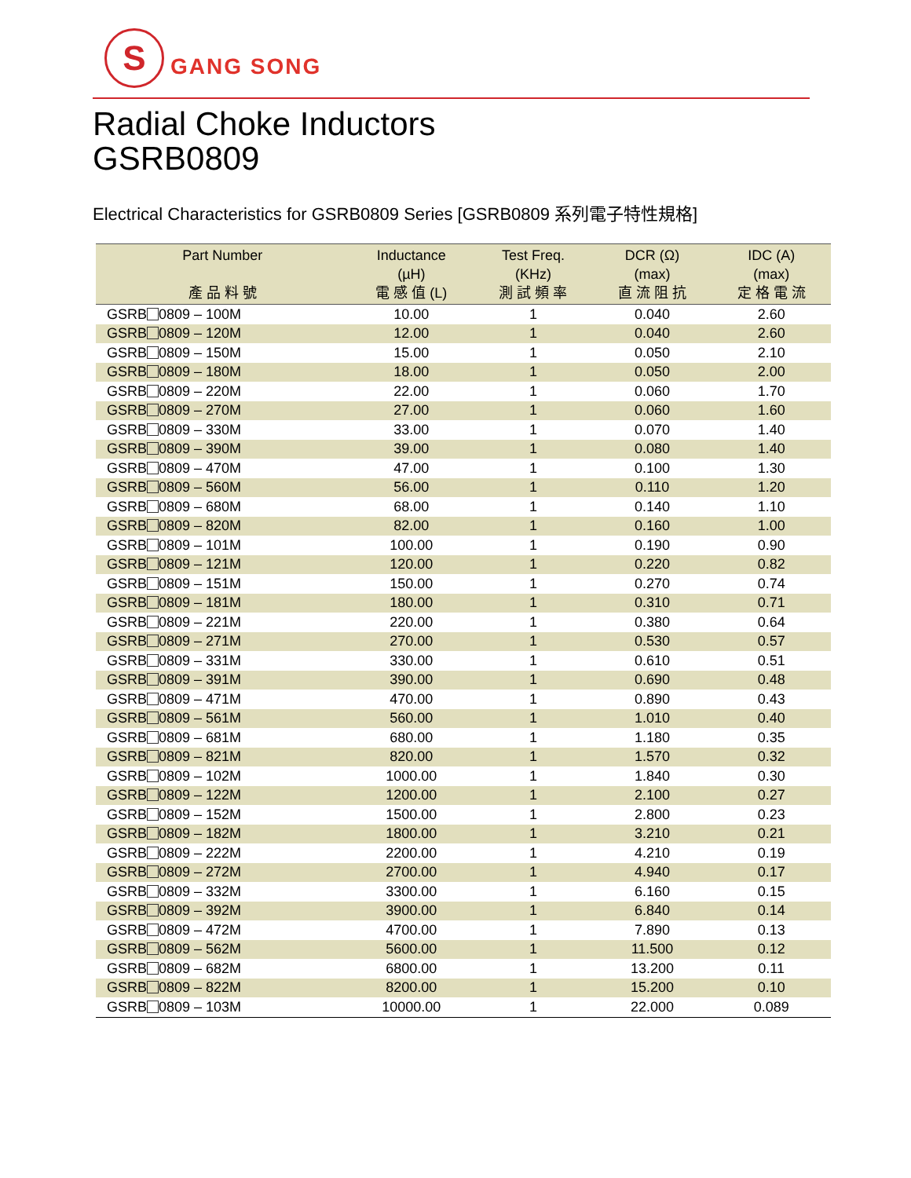S
GANG SONG
Radial Choke Inductors
GSRB0809
Electrical Characteristics for GSRB0809 Series [GSRB0809 系列電子特性規格]
| Part Number 產 品 料 號 | Inductance (µH) 電 感 值 (L) | Test Freq. (KHz) 測 試 頻 率 | DCR (Ω) (max) 直 流 阻 抗 | IDC (A) (max) 定 格 電 流 |
| --- | --- | --- | --- | --- |
| GSRB 0809 – 100M | 10.00 | 1 | 0.040 | 2.60 |
| GSRB 0809 – 120M | 12.00 | 1 | 0.040 | 2.60 |
| GSRB 0809 – 150M | 15.00 | 1 | 0.050 | 2.10 |
| GSRB 0809 – 180M | 18.00 | 1 | 0.050 | 2.00 |
| GSRB 0809 – 220M | 22.00 | 1 | 0.060 | 1.70 |
| GSRB 0809 – 270M | 27.00 | 1 | 0.060 | 1.60 |
| GSRB 0809 – 330M | 33.00 | 1 | 0.070 | 1.40 |
| GSRB 0809 – 390M | 39.00 | 1 | 0.080 | 1.40 |
| GSRB 0809 – 470M | 47.00 | 1 | 0.100 | 1.30 |
| GSRB 0809 – 560M | 56.00 | 1 | 0.110 | 1.20 |
| GSRB 0809 – 680M | 68.00 | 1 | 0.140 | 1.10 |
| GSRB 0809 – 820M | 82.00 | 1 | 0.160 | 1.00 |
| GSRB 0809 – 101M | 100.00 | 1 | 0.190 | 0.90 |
| GSRB 0809 – 121M | 120.00 | 1 | 0.220 | 0.82 |
| GSRB 0809 – 151M | 150.00 | 1 | 0.270 | 0.74 |
| GSRB 0809 – 181M | 180.00 | 1 | 0.310 | 0.71 |
| GSRB 0809 – 221M | 220.00 | 1 | 0.380 | 0.64 |
| GSRB 0809 – 271M | 270.00 | 1 | 0.530 | 0.57 |
| GSRB 0809 – 331M | 330.00 | 1 | 0.610 | 0.51 |
| GSRB 0809 – 391M | 390.00 | 1 | 0.690 | 0.48 |
| GSRB 0809 – 471M | 470.00 | 1 | 0.890 | 0.43 |
| GSRB 0809 – 561M | 560.00 | 1 | 1.010 | 0.40 |
| GSRB 0809 – 681M | 680.00 | 1 | 1.180 | 0.35 |
| GSRB 0809 – 821M | 820.00 | 1 | 1.570 | 0.32 |
| GSRB 0809 – 102M | 1000.00 | 1 | 1.840 | 0.30 |
| GSRB 0809 – 122M | 1200.00 | 1 | 2.100 | 0.27 |
| GSRB 0809 – 152M | 1500.00 | 1 | 2.800 | 0.23 |
| GSRB 0809 – 182M | 1800.00 | 1 | 3.210 | 0.21 |
| GSRB 0809 – 222M | 2200.00 | 1 | 4.210 | 0.19 |
| GSRB 0809 – 272M | 2700.00 | 1 | 4.940 | 0.17 |
| GSRB 0809 – 332M | 3300.00 | 1 | 6.160 | 0.15 |
| GSRB 0809 – 392M | 3900.00 | 1 | 6.840 | 0.14 |
| GSRB 0809 – 472M | 4700.00 | 1 | 7.890 | 0.13 |
| GSRB 0809 – 562M | 5600.00 | 1 | 11.500 | 0.12 |
| GSRB 0809 – 682M | 6800.00 | 1 | 13.200 | 0.11 |
| GSRB 0809 – 822M | 8200.00 | 1 | 15.200 | 0.10 |
| GSRB 0809 – 103M | 10000.00 | 1 | 22.000 | 0.089 |